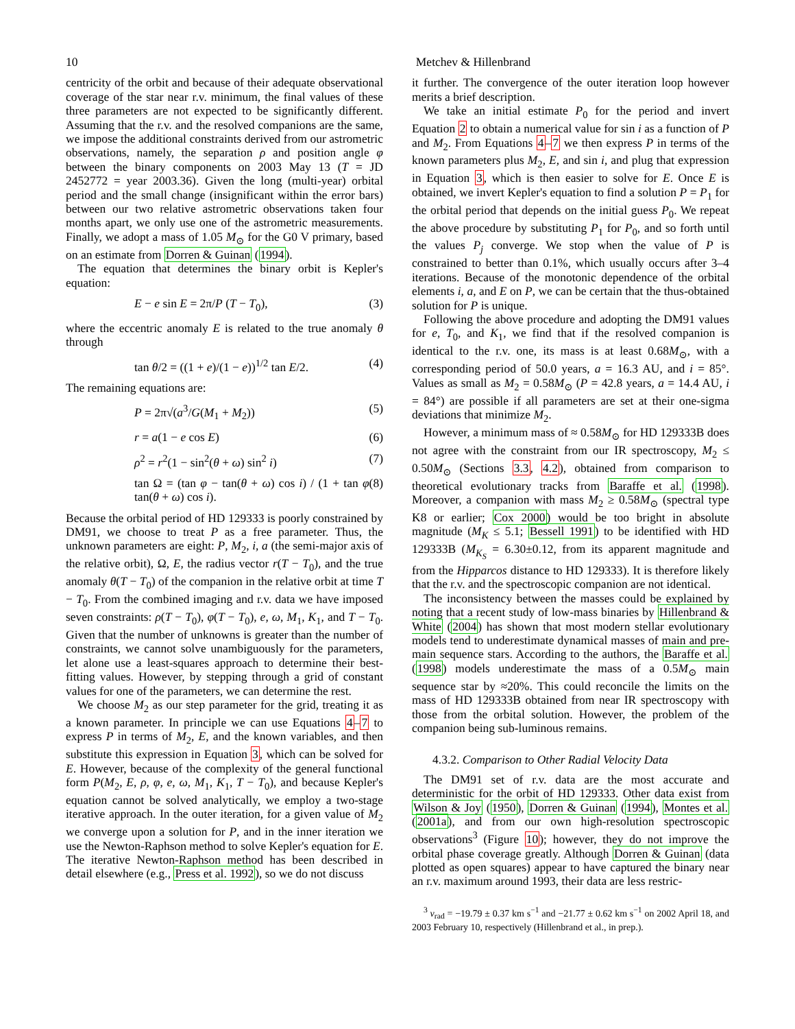10 Metchev & Hillenbrand
centricity of the orbit and because of their adequate observational coverage of the star near r.v. minimum, the final values of these three parameters are not expected to be significantly different. Assuming that the r.v. and the resolved companions are the same, we impose the additional constraints derived from our astrometric observations, namely, the separation ρ and position angle φ between the binary components on 2003 May 13 (T = JD 2452772 = year 2003.36). Given the long (multi-year) orbital period and the small change (insignificant within the error bars) between our two relative astrometric observations taken four months apart, we only use one of the astrometric measurements. Finally, we adopt a mass of 1.05 M<sub>⊙</sub> for the G0 V primary, based on an estimate from Dorren & Guinan (1994).
The equation that determines the binary orbit is Kepler's equation:
E − e sin E = 2π/P (T − T<sub>0</sub>), (3)
where the eccentric anomaly E is related to the true anomaly θ through
tan θ/2 = ((1 + e)/(1 − e))<sup>1/2</sup> tan E/2. (4)
The remaining equations are:
P = 2π√(a<sup>3</sup>/G(M<sub>1</sub> + M<sub>2</sub>)) (5)
r = a(1 − e cos E) (6)
ρ<sup>2</sup> = r<sup>2</sup>(1 − sin<sup>2</sup>(θ + ω) sin<sup>2</sup> i) (7)
tan Ω = (tan φ − tan(θ + ω) cos i) / (1 + tan φ tan(θ + ω) cos i). (8)
Because the orbital period of HD 129333 is poorly constrained by DM91, we choose to treat P as a free parameter. Thus, the unknown parameters are eight: P, M<sub>2</sub>, i, a (the semi-major axis of the relative orbit), Ω, E, the radius vector r(T − T<sub>0</sub>), and the true anomaly θ(T − T<sub>0</sub>) of the companion in the relative orbit at time T − T<sub>0</sub>. From the combined imaging and r.v. data we have imposed seven constraints: ρ(T − T<sub>0</sub>), φ(T − T<sub>0</sub>), e, ω, M<sub>1</sub>, K<sub>1</sub>, and T − T<sub>0</sub>. Given that the number of unknowns is greater than the number of constraints, we cannot solve unambiguously for the parameters, let alone use a least-squares approach to determine their best-fitting values. However, by stepping through a grid of constant values for one of the parameters, we can determine the rest.
We choose M<sub>2</sub> as our step parameter for the grid, treating it as a known parameter. In principle we can use Equations 4–7 to express P in terms of M<sub>2</sub>, E, and the known variables, and then substitute this expression in Equation 3, which can be solved for E. However, because of the complexity of the general functional form P(M<sub>2</sub>, E, ρ, φ, e, ω, M<sub>1</sub>, K<sub>1</sub>, T − T<sub>0</sub>), and because Kepler's equation cannot be solved analytically, we employ a two-stage iterative approach. In the outer iteration, for a given value of M<sub>2</sub> we converge upon a solution for P, and in the inner iteration we use the Newton-Raphson method to solve Kepler's equation for E. The iterative Newton-Raphson method has been described in detail elsewhere (e.g., Press et al. 1992), so we do not discuss
it further. The convergence of the outer iteration loop however merits a brief description.
We take an initial estimate P<sub>0</sub> for the period and invert Equation 2 to obtain a numerical value for sin i as a function of P and M<sub>2</sub>. From Equations 4–7 we then express P in terms of the known parameters plus M<sub>2</sub>, E, and sin i, and plug that expression in Equation 3, which is then easier to solve for E. Once E is obtained, we invert Kepler's equation to find a solution P = P<sub>1</sub> for the orbital period that depends on the initial guess P<sub>0</sub>. We repeat the above procedure by substituting P<sub>1</sub> for P<sub>0</sub>, and so forth until the values P<sub>j</sub> converge. We stop when the value of P is constrained to better than 0.1%, which usually occurs after 3–4 iterations. Because of the monotonic dependence of the orbital elements i, a, and E on P, we can be certain that the thus-obtained solution for P is unique.
Following the above procedure and adopting the DM91 values for e, T<sub>0</sub>, and K<sub>1</sub>, we find that if the resolved companion is identical to the r.v. one, its mass is at least 0.68M<sub>⊙</sub>, with a corresponding period of 50.0 years, a = 16.3 AU, and i = 85°. Values as small as M<sub>2</sub> = 0.58M<sub>⊙</sub> (P = 42.8 years, a = 14.4 AU, i = 84°) are possible if all parameters are set at their one-sigma deviations that minimize M<sub>2</sub>.
However, a minimum mass of ≈ 0.58M<sub>⊙</sub> for HD 129333B does not agree with the constraint from our IR spectroscopy, M<sub>2</sub> ≤ 0.50M<sub>⊙</sub> (Sections 3.3, 4.2), obtained from comparison to theoretical evolutionary tracks from Baraffe et al. (1998). Moreover, a companion with mass M<sub>2</sub> ≥ 0.58M<sub>⊙</sub> (spectral type K8 or earlier; Cox 2000) would be too bright in absolute magnitude (M<sub>K</sub> ≤ 5.1; Bessell 1991) to be identified with HD 129333B (M<sub>K<sub>S</sub></sub> = 6.30±0.12, from its apparent magnitude and from the Hipparcos distance to HD 129333). It is therefore likely that the r.v. and the spectroscopic companion are not identical.
The inconsistency between the masses could be explained by noting that a recent study of low-mass binaries by Hillenbrand & White (2004) has shown that most modern stellar evolutionary models tend to underestimate dynamical masses of main and pre-main sequence stars. According to the authors, the Baraffe et al. (1998) models underestimate the mass of a 0.5M<sub>⊙</sub> main sequence star by ≈20%. This could reconcile the limits on the mass of HD 129333B obtained from near IR spectroscopy with those from the orbital solution. However, the problem of the companion being sub-luminous remains.
4.3.2. Comparison to Other Radial Velocity Data
The DM91 set of r.v. data are the most accurate and deterministic for the orbit of HD 129333. Other data exist from Wilson & Joy (1950), Dorren & Guinan (1994), Montes et al. (2001a), and from our own high-resolution spectroscopic observations<sup>3</sup> (Figure 10); however, they do not improve the orbital phase coverage greatly. Although Dorren & Guinan (data plotted as open squares) appear to have captured the binary near an r.v. maximum around 1993, their data are less restric-
<sup>3</sup> v<sub>rad</sub> = −19.79 ± 0.37 km s<sup>−1</sup> and −21.77 ± 0.62 km s<sup>−1</sup> on 2002 April 18, and 2003 February 10, respectively (Hillenbrand et al., in prep.).